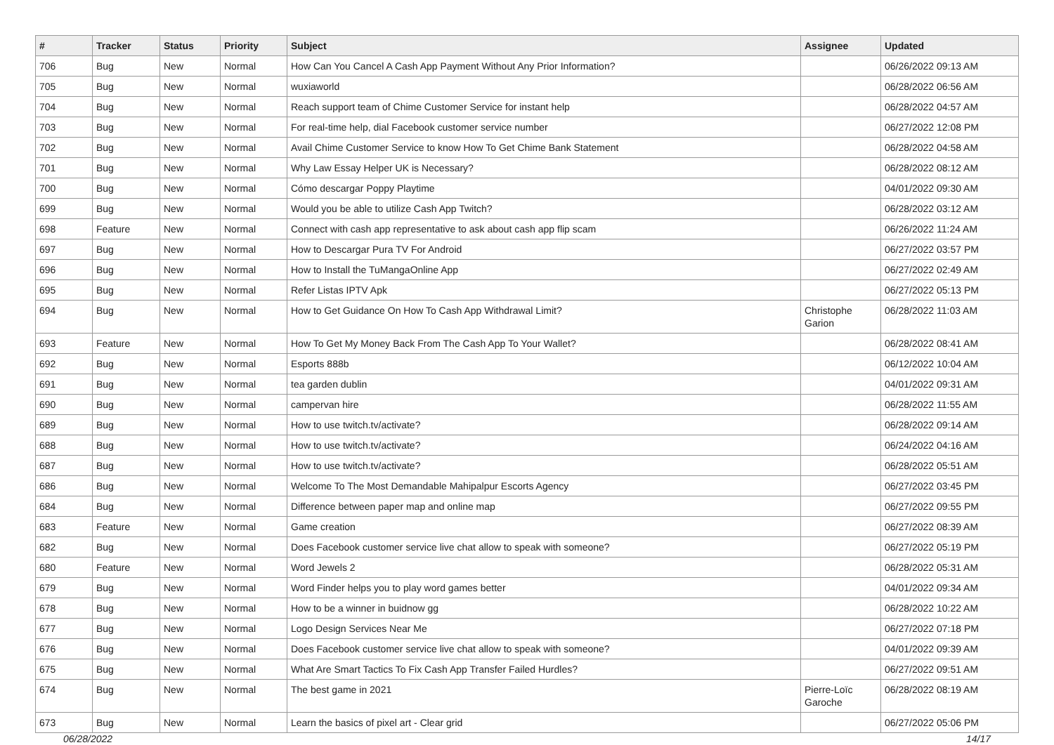| # | Tracker | Status | Priority | Subject | Assignee | Updated |
| --- | --- | --- | --- | --- | --- | --- |
| 706 | Bug | New | Normal | How Can You Cancel A Cash App Payment Without Any Prior Information? | | 06/26/2022 09:13 AM |
| 705 | Bug | New | Normal | wuxiaworld | | 06/28/2022 06:56 AM |
| 704 | Bug | New | Normal | Reach support team of Chime Customer Service for instant help | | 06/28/2022 04:57 AM |
| 703 | Bug | New | Normal | For real-time help, dial Facebook customer service number | | 06/27/2022 12:08 PM |
| 702 | Bug | New | Normal | Avail Chime Customer Service to know How To Get Chime Bank Statement | | 06/28/2022 04:58 AM |
| 701 | Bug | New | Normal | Why Law Essay Helper UK is Necessary? | | 06/28/2022 08:12 AM |
| 700 | Bug | New | Normal | Cómo descargar Poppy Playtime | | 04/01/2022 09:30 AM |
| 699 | Bug | New | Normal | Would you be able to utilize Cash App Twitch? | | 06/28/2022 03:12 AM |
| 698 | Feature | New | Normal | Connect with cash app representative to ask about cash app flip scam | | 06/26/2022 11:24 AM |
| 697 | Bug | New | Normal | How to Descargar Pura TV For Android | | 06/27/2022 03:57 PM |
| 696 | Bug | New | Normal | How to Install the TuMangaOnline App | | 06/27/2022 02:49 AM |
| 695 | Bug | New | Normal | Refer Listas IPTV Apk | | 06/27/2022 05:13 PM |
| 694 | Bug | New | Normal | How to Get Guidance On How To Cash App Withdrawal Limit? | Christophe Garion | 06/28/2022 11:03 AM |
| 693 | Feature | New | Normal | How To Get My Money Back From The Cash App To Your Wallet? | | 06/28/2022 08:41 AM |
| 692 | Bug | New | Normal | Esports 888b | | 06/12/2022 10:04 AM |
| 691 | Bug | New | Normal | tea garden dublin | | 04/01/2022 09:31 AM |
| 690 | Bug | New | Normal | campervan hire | | 06/28/2022 11:55 AM |
| 689 | Bug | New | Normal | How to use twitch.tv/activate? | | 06/28/2022 09:14 AM |
| 688 | Bug | New | Normal | How to use twitch.tv/activate? | | 06/24/2022 04:16 AM |
| 687 | Bug | New | Normal | How to use twitch.tv/activate? | | 06/28/2022 05:51 AM |
| 686 | Bug | New | Normal | Welcome To The Most Demandable Mahipalpur Escorts Agency | | 06/27/2022 03:45 PM |
| 684 | Bug | New | Normal | Difference between paper map and online map | | 06/27/2022 09:55 PM |
| 683 | Feature | New | Normal | Game creation | | 06/27/2022 08:39 AM |
| 682 | Bug | New | Normal | Does Facebook customer service live chat allow to speak with someone? | | 06/27/2022 05:19 PM |
| 680 | Feature | New | Normal | Word Jewels 2 | | 06/28/2022 05:31 AM |
| 679 | Bug | New | Normal | Word Finder helps you to play word games better | | 04/01/2022 09:34 AM |
| 678 | Bug | New | Normal | How to be a winner in buidnow gg | | 06/28/2022 10:22 AM |
| 677 | Bug | New | Normal | Logo Design Services Near Me | | 06/27/2022 07:18 PM |
| 676 | Bug | New | Normal | Does Facebook customer service live chat allow to speak with someone? | | 04/01/2022 09:39 AM |
| 675 | Bug | New | Normal | What Are Smart Tactics To Fix Cash App Transfer Failed Hurdles? | | 06/27/2022 09:51 AM |
| 674 | Bug | New | Normal | The best game in 2021 | Pierre-Loïc Garoche | 06/28/2022 08:19 AM |
| 673 | Bug | New | Normal | Learn the basics of pixel art - Clear grid | | 06/27/2022 05:06 PM |
06/28/2022 14/17